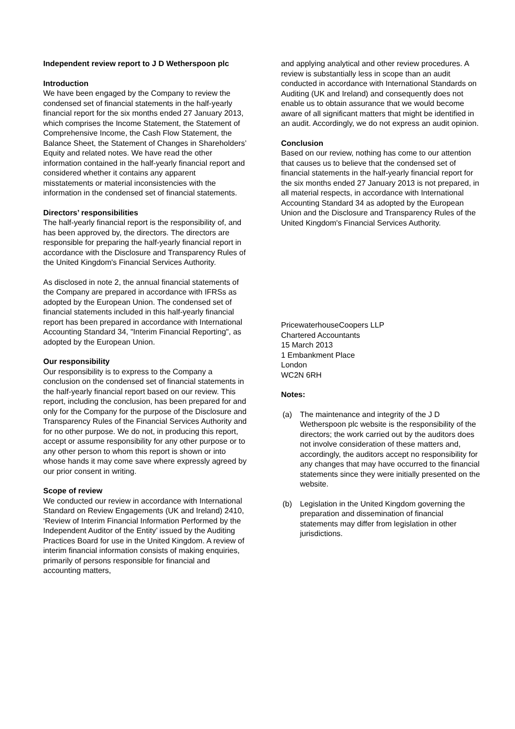Independent review report to J D Wetherspoon plc
Introduction
We have been engaged by the Company to review the condensed set of financial statements in the half-yearly financial report for the six months ended 27 January 2013, which comprises the Income Statement, the Statement of Comprehensive Income, the Cash Flow Statement, the Balance Sheet, the Statement of Changes in Shareholders’ Equity and related notes. We have read the other information contained in the half-yearly financial report and considered whether it contains any apparent misstatements or material inconsistencies with the information in the condensed set of financial statements.
Directors’ responsibilities
The half-yearly financial report is the responsibility of, and has been approved by, the directors. The directors are responsible for preparing the half-yearly financial report in accordance with the Disclosure and Transparency Rules of the United Kingdom's Financial Services Authority.
As disclosed in note 2, the annual financial statements of the Company are prepared in accordance with IFRSs as adopted by the European Union. The condensed set of financial statements included in this half-yearly financial report has been prepared in accordance with International Accounting Standard 34, "Interim Financial Reporting", as adopted by the European Union.
Our responsibility
Our responsibility is to express to the Company a conclusion on the condensed set of financial statements in the half-yearly financial report based on our review. This report, including the conclusion, has been prepared for and only for the Company for the purpose of the Disclosure and Transparency Rules of the Financial Services Authority and for no other purpose. We do not, in producing this report, accept or assume responsibility for any other purpose or to any other person to whom this report is shown or into whose hands it may come save where expressly agreed by our prior consent in writing.
Scope of review
We conducted our review in accordance with International Standard on Review Engagements (UK and Ireland) 2410, ‘Review of Interim Financial Information Performed by the Independent Auditor of the Entity’ issued by the Auditing Practices Board for use in the United Kingdom. A review of interim financial information consists of making enquiries, primarily of persons responsible for financial and accounting matters,
and applying analytical and other review procedures. A review is substantially less in scope than an audit conducted in accordance with International Standards on Auditing (UK and Ireland) and consequently does not enable us to obtain assurance that we would become aware of all significant matters that might be identified in an audit. Accordingly, we do not express an audit opinion.
Conclusion
Based on our review, nothing has come to our attention that causes us to believe that the condensed set of financial statements in the half-yearly financial report for the six months ended 27 January 2013 is not prepared, in all material respects, in accordance with International Accounting Standard 34 as adopted by the European Union and the Disclosure and Transparency Rules of the United Kingdom's Financial Services Authority.
PricewaterhouseCoopers LLP
Chartered Accountants
15 March 2013
1 Embankment Place
London
WC2N 6RH
Notes:
(a) The maintenance and integrity of the J D Wetherspoon plc website is the responsibility of the directors; the work carried out by the auditors does not involve consideration of these matters and, accordingly, the auditors accept no responsibility for any changes that may have occurred to the financial statements since they were initially presented on the website.
(b) Legislation in the United Kingdom governing the preparation and dissemination of financial statements may differ from legislation in other jurisdictions.